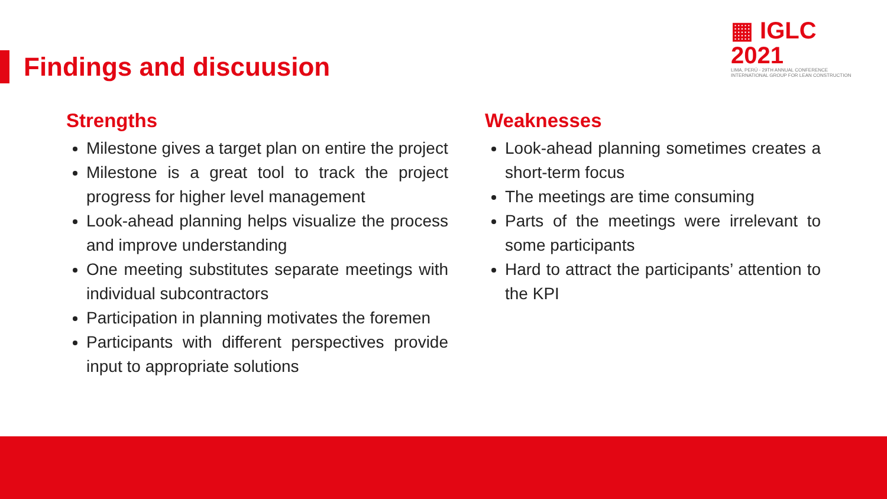▦ IGLC 2021
LIMA, PERÚ - 29TH ANNUAL CONFERENCE
INTERNATIONAL GROUP FOR LEAN CONSTRUCTION
Findings and discuusion
Strengths
Milestone gives a target plan on entire the project
Milestone is a great tool to track the project progress for higher level management
Look-ahead planning helps visualize the process and improve understanding
One meeting substitutes separate meetings with individual subcontractors
Participation in planning motivates the foremen
Participants with different perspectives provide input to appropriate solutions
Weaknesses
Look-ahead planning sometimes creates a short-term focus
The meetings are time consuming
Parts of the meetings were irrelevant to some participants
Hard to attract the participants’ attention to the KPI